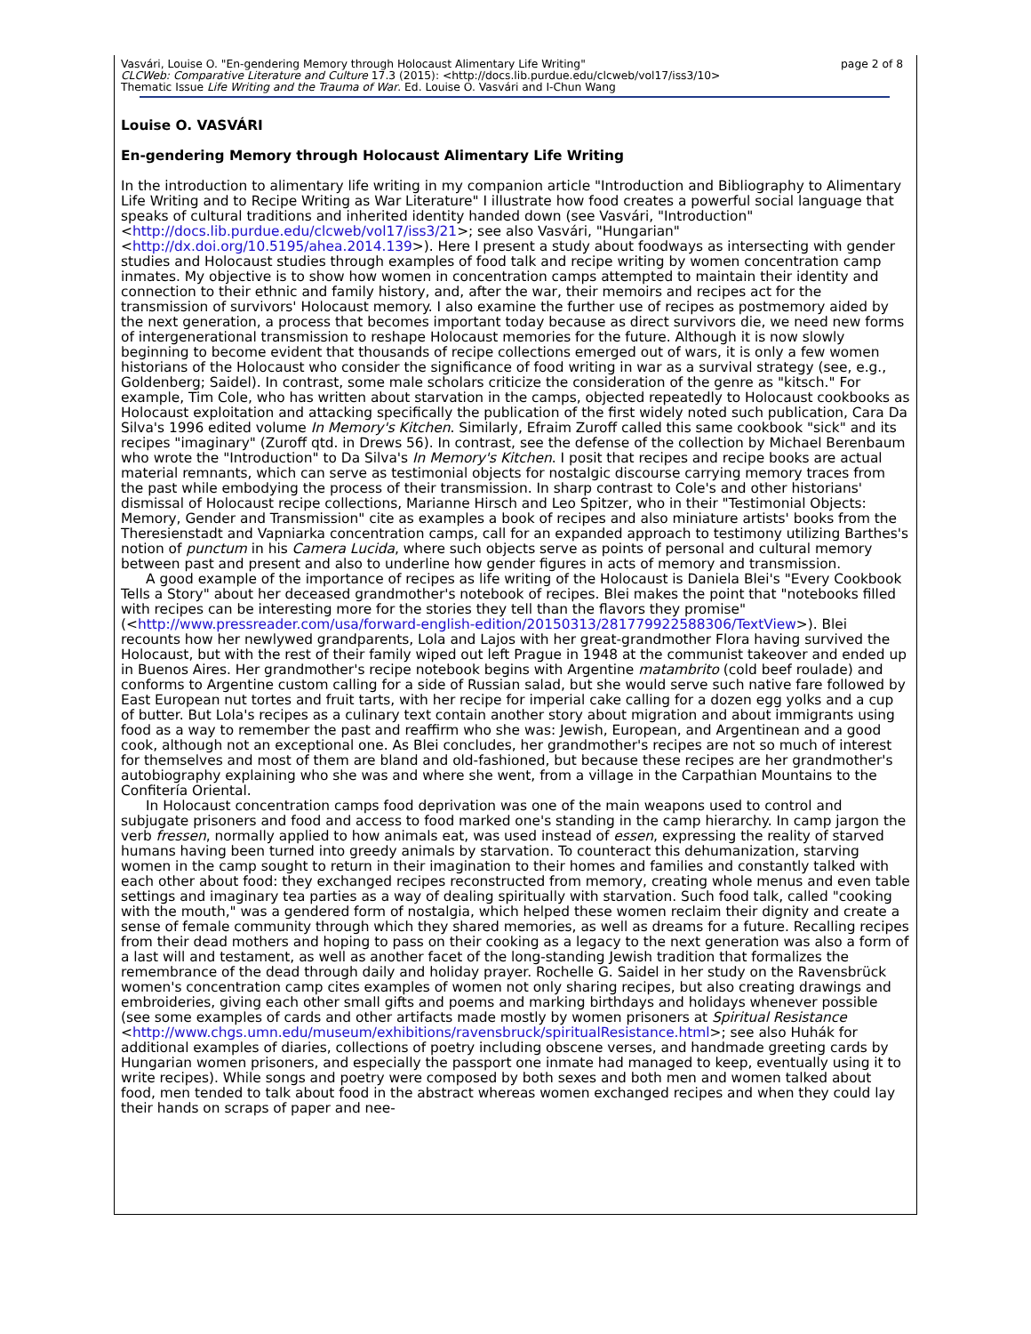page 2 of 8 Vasvári, Louise O. "En-gendering Memory through Holocaust Alimentary Life Writing"
CLCWeb: Comparative Literature and Culture 17.3 (2015): <http://docs.lib.purdue.edu/clcweb/vol17/iss3/10>
Thematic Issue Life Writing and the Trauma of War. Ed. Louise O. Vasvári and I-Chun Wang
Louise O. VASVÁRI
En-gendering Memory through Holocaust Alimentary Life Writing
In the introduction to alimentary life writing in my companion article "Introduction and Bibliography to Alimentary Life Writing and to Recipe Writing as War Literature" I illustrate how food creates a powerful social language that speaks of cultural traditions and inherited identity handed down (see Vasvári, "Introduction" <http://docs.lib.purdue.edu/clcweb/vol17/iss3/21>; see also Vasvári, "Hungarian" <http://dx.doi.org/10.5195/ahea.2014.139>). Here I present a study about foodways as intersecting with gender studies and Holocaust studies through examples of food talk and recipe writing by women concentration camp inmates. My objective is to show how women in concentration camps attempted to maintain their identity and connection to their ethnic and family history, and, after the war, their memoirs and recipes act for the transmission of survivors' Holocaust memory. I also examine the further use of recipes as postmemory aided by the next generation, a process that becomes important today because as direct survivors die, we need new forms of intergenerational transmission to reshape Holocaust memories for the future. Although it is now slowly beginning to become evident that thousands of recipe collections emerged out of wars, it is only a few women historians of the Holocaust who consider the significance of food writing in war as a survival strategy (see, e.g., Goldenberg; Saidel). In contrast, some male scholars criticize the consideration of the genre as "kitsch." For example, Tim Cole, who has written about starvation in the camps, objected repeatedly to Holocaust cookbooks as Holocaust exploitation and attacking specifically the publication of the first widely noted such publication, Cara Da Silva's 1996 edited volume In Memory's Kitchen. Similarly, Efraim Zuroff called this same cookbook "sick" and its recipes "imaginary" (Zuroff qtd. in Drews 56). In contrast, see the defense of the collection by Michael Berenbaum who wrote the "Introduction" to Da Silva's In Memory's Kitchen. I posit that recipes and recipe books are actual material remnants, which can serve as testimonial objects for nostalgic discourse carrying memory traces from the past while embodying the process of their transmission. In sharp contrast to Cole's and other historians' dismissal of Holocaust recipe collections, Marianne Hirsch and Leo Spitzer, who in their "Testimonial Objects: Memory, Gender and Transmission" cite as examples a book of recipes and also miniature artists' books from the Theresienstadt and Vapniarka concentration camps, call for an expanded approach to testimony utilizing Barthes's notion of punctum in his Camera Lucida, where such objects serve as points of personal and cultural memory between past and present and also to underline how gender figures in acts of memory and transmission.
A good example of the importance of recipes as life writing of the Holocaust is Daniela Blei's "Every Cookbook Tells a Story" about her deceased grandmother's notebook of recipes. Blei makes the point that "notebooks filled with recipes can be interesting more for the stories they tell than the flavors they promise" (<http://www.pressreader.com/usa/forward-english-edition/20150313/281779922588306/TextView>). Blei recounts how her newlywed grandparents, Lola and Lajos with her great-grandmother Flora having survived the Holocaust, but with the rest of their family wiped out left Prague in 1948 at the communist takeover and ended up in Buenos Aires. Her grandmother's recipe notebook begins with Argentine matambrito (cold beef roulade) and conforms to Argentine custom calling for a side of Russian salad, but she would serve such native fare followed by East European nut tortes and fruit tarts, with her recipe for imperial cake calling for a dozen egg yolks and a cup of butter. But Lola's recipes as a culinary text contain another story about migration and about immigrants using food as a way to remember the past and reaffirm who she was: Jewish, European, and Argentinean and a good cook, although not an exceptional one. As Blei concludes, her grandmother's recipes are not so much of interest for themselves and most of them are bland and old-fashioned, but because these recipes are her grandmother's autobiography explaining who she was and where she went, from a village in the Carpathian Mountains to the Confitería Oriental.
In Holocaust concentration camps food deprivation was one of the main weapons used to control and subjugate prisoners and food and access to food marked one's standing in the camp hierarchy. In camp jargon the verb fressen, normally applied to how animals eat, was used instead of essen, expressing the reality of starved humans having been turned into greedy animals by starvation. To counteract this dehumanization, starving women in the camp sought to return in their imagination to their homes and families and constantly talked with each other about food: they exchanged recipes reconstructed from memory, creating whole menus and even table settings and imaginary tea parties as a way of dealing spiritually with starvation. Such food talk, called "cooking with the mouth," was a gendered form of nostalgia, which helped these women reclaim their dignity and create a sense of female community through which they shared memories, as well as dreams for a future. Recalling recipes from their dead mothers and hoping to pass on their cooking as a legacy to the next generation was also a form of a last will and testament, as well as another facet of the long-standing Jewish tradition that formalizes the remembrance of the dead through daily and holiday prayer. Rochelle G. Saidel in her study on the Ravensbrück women's concentration camp cites examples of women not only sharing recipes, but also creating drawings and embroideries, giving each other small gifts and poems and marking birthdays and holidays whenever possible (see some examples of cards and other artifacts made mostly by women prisoners at Spiritual Resistance <http://www.chgs.umn.edu/museum/exhibitions/ravensbruck/spiritualResistance.html>; see also Huhák for additional examples of diaries, collections of poetry including obscene verses, and handmade greeting cards by Hungarian women prisoners, and especially the passport one inmate had managed to keep, eventually using it to write recipes). While songs and poetry were composed by both sexes and both men and women talked about food, men tended to talk about food in the abstract whereas women exchanged recipes and when they could lay their hands on scraps of paper and nee-